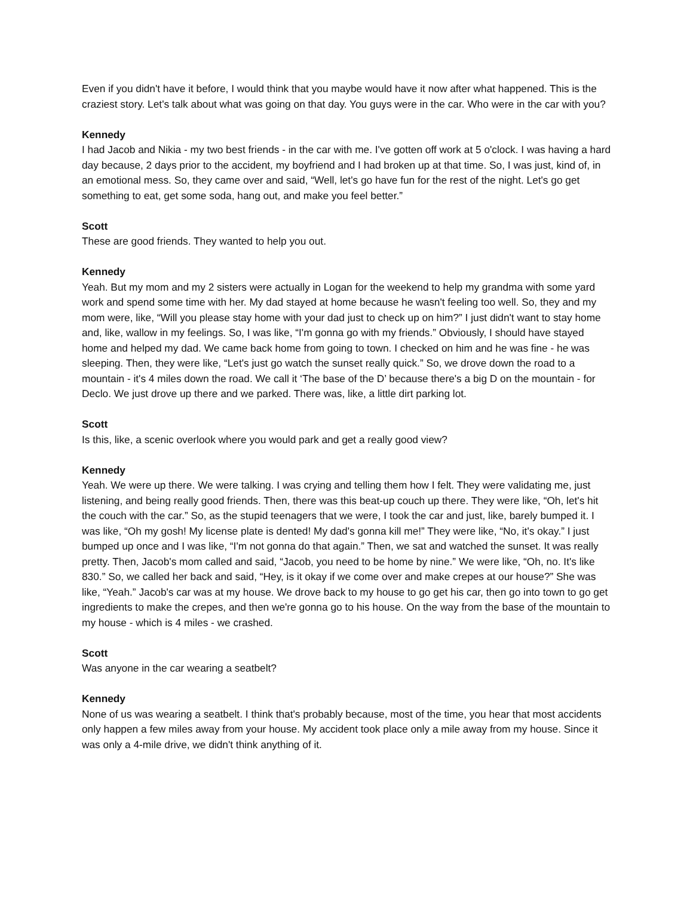Even if you didn't have it before, I would think that you maybe would have it now after what happened. This is the craziest story. Let's talk about what was going on that day. You guys were in the car. Who were in the car with you?
Kennedy
I had Jacob and Nikia - my two best friends - in the car with me. I've gotten off work at 5 o'clock. I was having a hard day because, 2 days prior to the accident, my boyfriend and I had broken up at that time. So, I was just, kind of, in an emotional mess. So, they came over and said, “Well, let's go have fun for the rest of the night. Let's go get something to eat, get some soda, hang out, and make you feel better.”
Scott
These are good friends. They wanted to help you out.
Kennedy
Yeah. But my mom and my 2 sisters were actually in Logan for the weekend to help my grandma with some yard work and spend some time with her. My dad stayed at home because he wasn't feeling too well. So, they and my mom were, like, “Will you please stay home with your dad just to check up on him?” I just didn't want to stay home and, like, wallow in my feelings. So, I was like, “I'm gonna go with my friends.” Obviously, I should have stayed home and helped my dad. We came back home from going to town. I checked on him and he was fine - he was sleeping. Then, they were like, “Let's just go watch the sunset really quick.” So, we drove down the road to a mountain - it's 4 miles down the road. We call it ‘The base of the D’ because there's a big D on the mountain - for Declo. We just drove up there and we parked. There was, like, a little dirt parking lot.
Scott
Is this, like, a scenic overlook where you would park and get a really good view?
Kennedy
Yeah. We were up there. We were talking. I was crying and telling them how I felt. They were validating me, just listening, and being really good friends. Then, there was this beat-up couch up there. They were like, “Oh, let's hit the couch with the car.” So, as the stupid teenagers that we were, I took the car and just, like, barely bumped it. I was like, “Oh my gosh! My license plate is dented! My dad's gonna kill me!” They were like, “No, it's okay.” I just bumped up once and I was like, “I'm not gonna do that again.” Then, we sat and watched the sunset. It was really pretty. Then, Jacob's mom called and said, “Jacob, you need to be home by nine.” We were like, “Oh, no. It's like 830.” So, we called her back and said, “Hey, is it okay if we come over and make crepes at our house?” She was like, “Yeah.” Jacob's car was at my house. We drove back to my house to go get his car, then go into town to go get ingredients to make the crepes, and then we're gonna go to his house. On the way from the base of the mountain to my house - which is 4 miles - we crashed.
Scott
Was anyone in the car wearing a seatbelt?
Kennedy
None of us was wearing a seatbelt. I think that's probably because, most of the time, you hear that most accidents only happen a few miles away from your house. My accident took place only a mile away from my house. Since it was only a 4-mile drive, we didn't think anything of it.